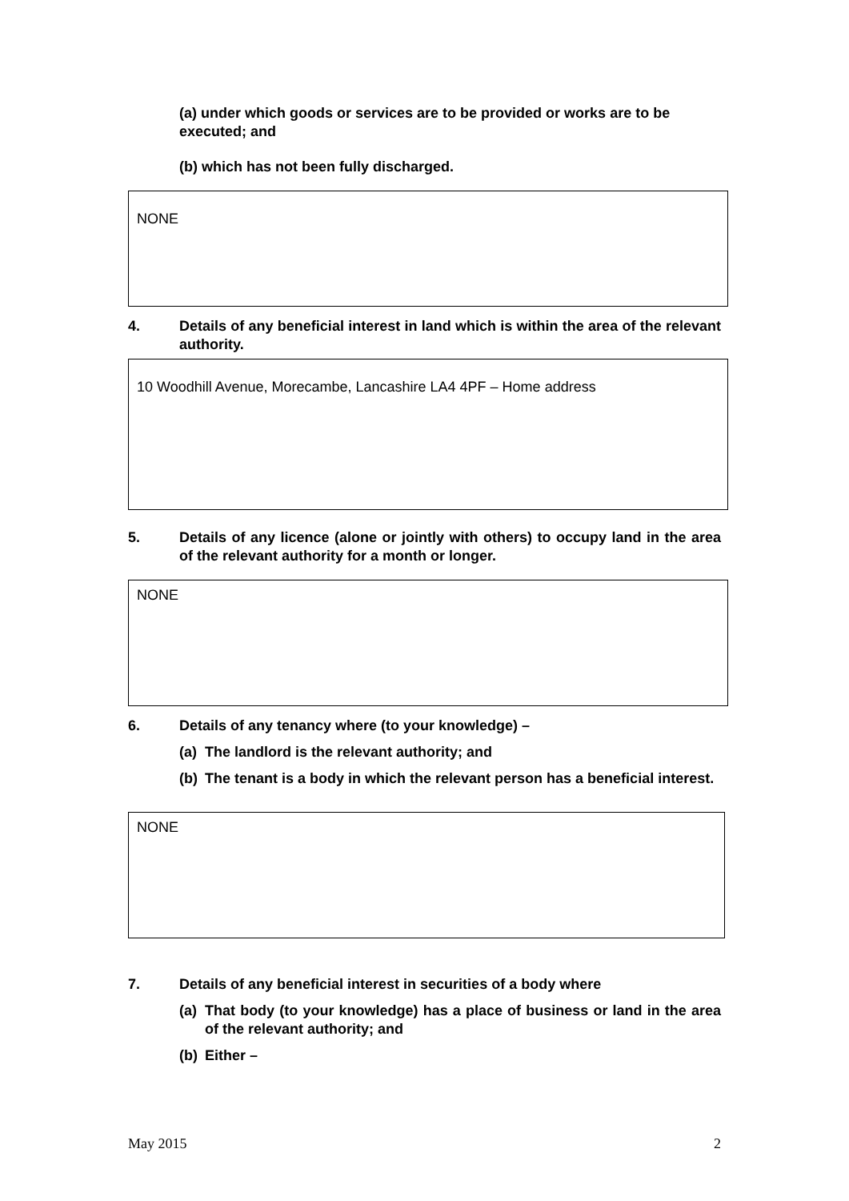(a) under which goods or services are to be provided or works are to be executed; and
(b) which has not been fully discharged.
NONE
4. Details of any beneficial interest in land which is within the area of the relevant authority.
10 Woodhill Avenue, Morecambe, Lancashire LA4 4PF – Home address
5. Details of any licence (alone or jointly with others) to occupy land in the area of the relevant authority for a month or longer.
NONE
6. Details of any tenancy where (to your knowledge) –
(a) The landlord is the relevant authority; and
(b) The tenant is a body in which the relevant person has a beneficial interest.
NONE
7. Details of any beneficial interest in securities of a body where
(a) That body (to your knowledge) has a place of business or land in the area of the relevant authority; and
(b) Either –
May 2015 2